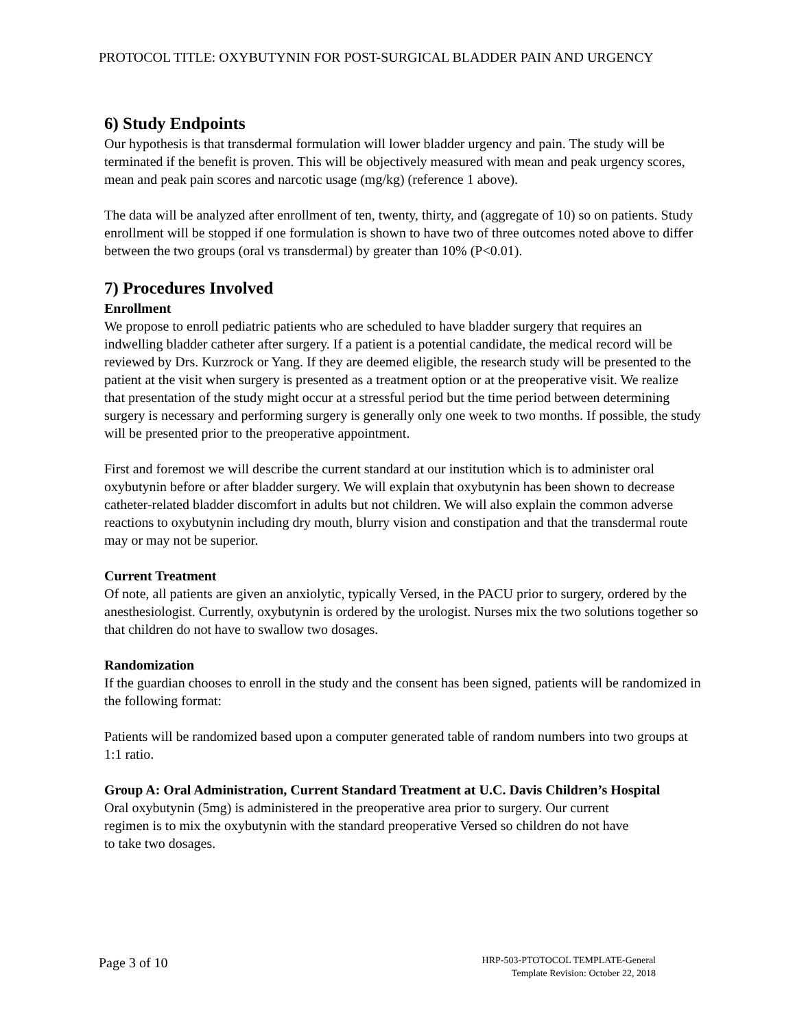PROTOCOL TITLE: OXYBUTYNIN FOR POST-SURGICAL BLADDER PAIN AND URGENCY
6) Study Endpoints
Our hypothesis is that transdermal formulation will lower bladder urgency and pain. The study will be terminated if the benefit is proven. This will be objectively measured with mean and peak urgency scores, mean and peak pain scores and narcotic usage (mg/kg) (reference 1 above).
The data will be analyzed after enrollment of ten, twenty, thirty, and (aggregate of 10) so on patients. Study enrollment will be stopped if one formulation is shown to have two of three outcomes noted above to differ between the two groups (oral vs transdermal) by greater than 10% (P<0.01).
7) Procedures Involved
Enrollment
We propose to enroll pediatric patients who are scheduled to have bladder surgery that requires an indwelling bladder catheter after surgery. If a patient is a potential candidate, the medical record will be reviewed by Drs. Kurzrock or Yang. If they are deemed eligible, the research study will be presented to the patient at the visit when surgery is presented as a treatment option or at the preoperative visit. We realize that presentation of the study might occur at a stressful period but the time period between determining surgery is necessary and performing surgery is generally only one week to two months. If possible, the study will be presented prior to the preoperative appointment.
First and foremost we will describe the current standard at our institution which is to administer oral oxybutynin before or after bladder surgery. We will explain that oxybutynin has been shown to decrease catheter-related bladder discomfort in adults but not children. We will also explain the common adverse reactions to oxybutynin including dry mouth, blurry vision and constipation and that the transdermal route may or may not be superior.
Current Treatment
Of note, all patients are given an anxiolytic, typically Versed, in the PACU prior to surgery, ordered by the anesthesiologist. Currently, oxybutynin is ordered by the urologist. Nurses mix the two solutions together so that children do not have to swallow two dosages.
Randomization
If the guardian chooses to enroll in the study and the consent has been signed, patients will be randomized in the following format:
Patients will be randomized based upon a computer generated table of random numbers into two groups at 1:1 ratio.
Group A: Oral Administration, Current Standard Treatment at U.C. Davis Children’s Hospital
Oral oxybutynin (5mg) is administered in the preoperative area prior to surgery. Our current regimen is to mix the oxybutynin with the standard preoperative Versed so children do not have to take two dosages.
Page 3 of 10
HRP-503-PTOTOCOL TEMPLATE-General
Template Revision: October 22, 2018